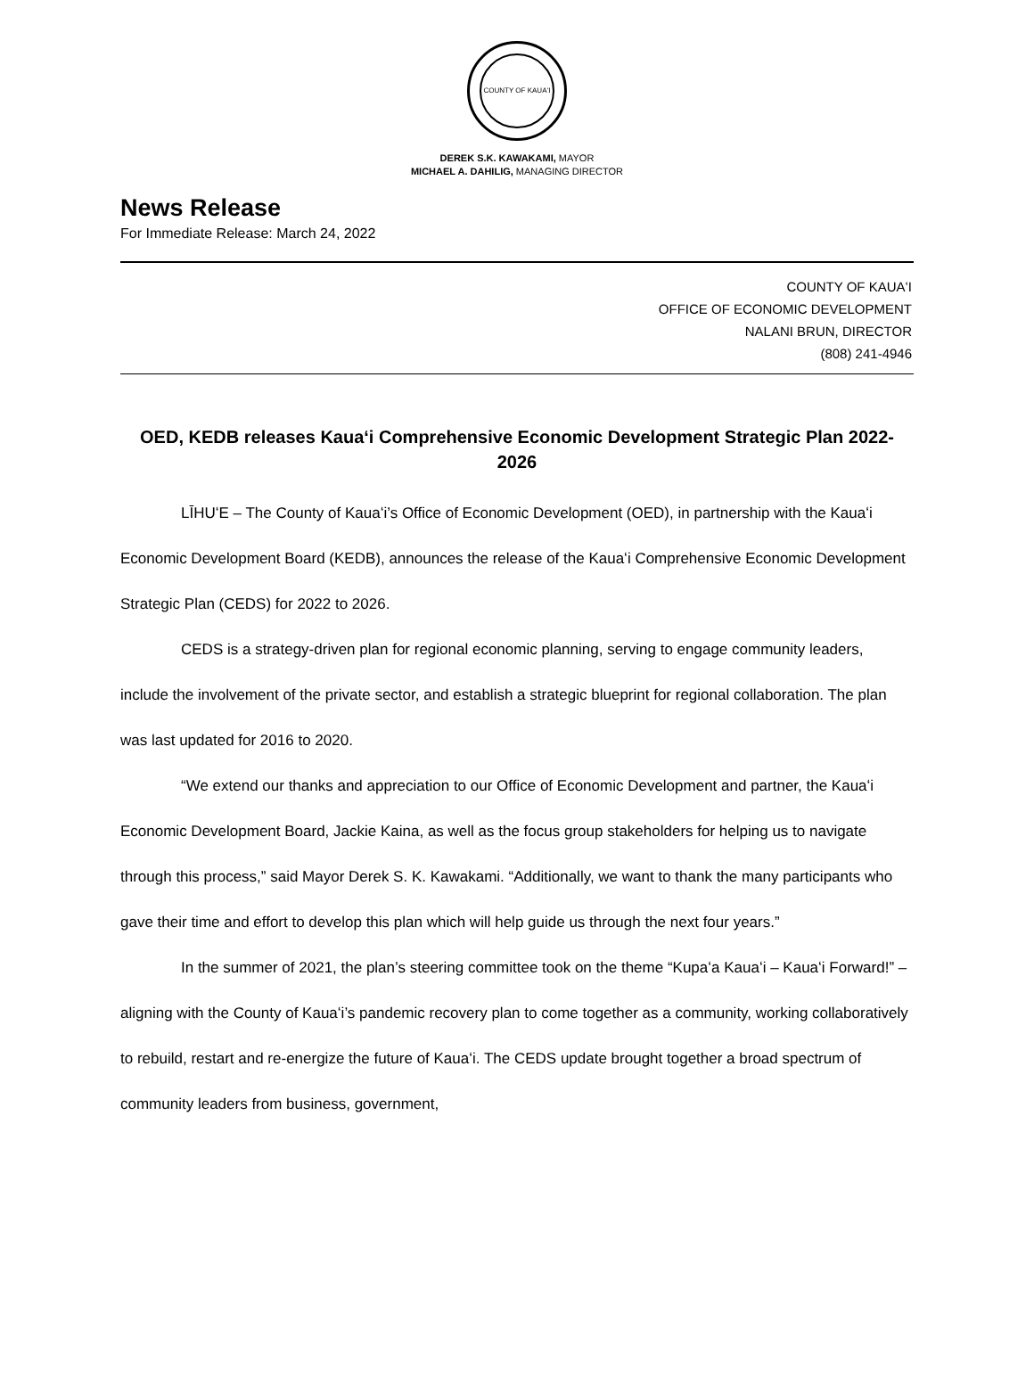COUNTY OF KAUAʻI
DEREK S.K. KAWAKAMI, MAYOR
MICHAEL A. DAHILIG, MANAGING DIRECTOR
News Release
For Immediate Release: March 24, 2022
COUNTY OF KAUAʻI
OFFICE OF ECONOMIC DEVELOPMENT
NALANI BRUN, DIRECTOR
(808) 241-4946
OED, KEDB releases Kauaʻi Comprehensive Economic Development Strategic Plan 2022-2026
LĪHUʻE – The County of Kauaʻi’s Office of Economic Development (OED), in partnership with the Kauaʻi Economic Development Board (KEDB), announces the release of the Kauaʻi Comprehensive Economic Development Strategic Plan (CEDS) for 2022 to 2026.
CEDS is a strategy-driven plan for regional economic planning, serving to engage community leaders, include the involvement of the private sector, and establish a strategic blueprint for regional collaboration. The plan was last updated for 2016 to 2020.
“We extend our thanks and appreciation to our Office of Economic Development and partner, the Kauaʻi Economic Development Board, Jackie Kaina, as well as the focus group stakeholders for helping us to navigate through this process,” said Mayor Derek S. K. Kawakami. “Additionally, we want to thank the many participants who gave their time and effort to develop this plan which will help guide us through the next four years.”
In the summer of 2021, the plan’s steering committee took on the theme “Kupaʻa Kauaʻi – Kauaʻi Forward!” – aligning with the County of Kauaʻi’s pandemic recovery plan to come together as a community, working collaboratively to rebuild, restart and re-energize the future of Kauaʻi. The CEDS update brought together a broad spectrum of community leaders from business, government,